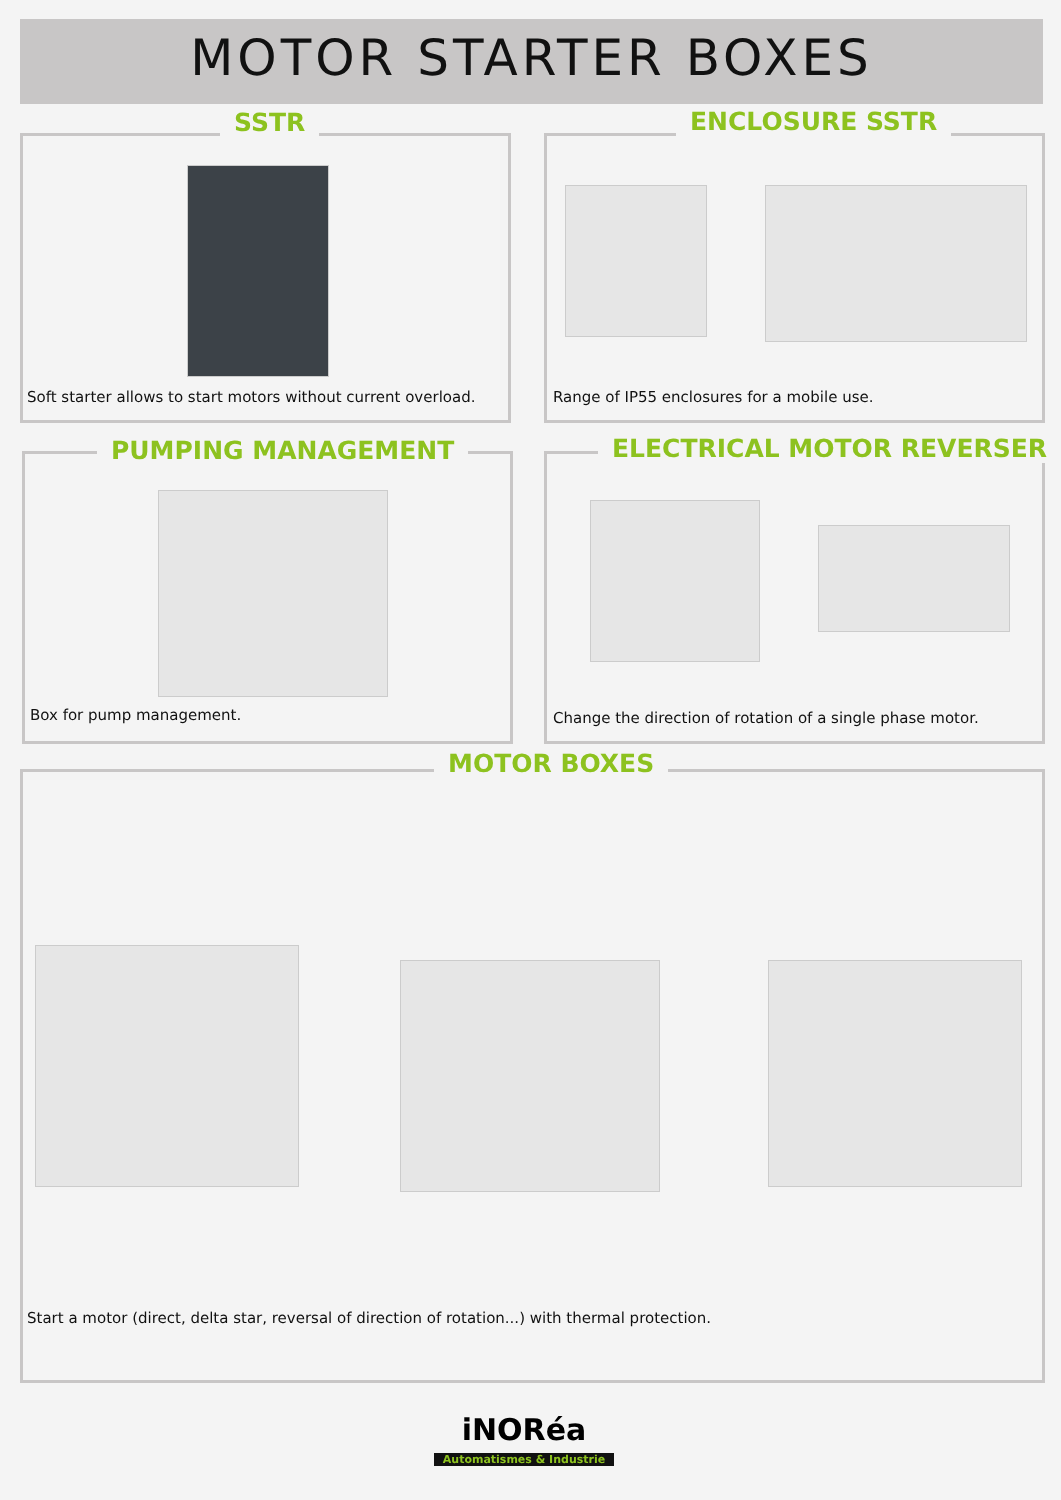MOTOR STARTER BOXES
SSTR
Soft starter allows to start motors without current overload.
ENCLOSURE SSTR
Range of IP55 enclosures for a mobile use.
PUMPING MANAGEMENT
Box for pump management.
ELECTRICAL MOTOR REVERSER
Change the direction of rotation of a single phase motor.
MOTOR BOXES
Start a motor (direct, delta star, reversal of direction of rotation...) with thermal protection.
iNORéa
Automatismes & Industrie